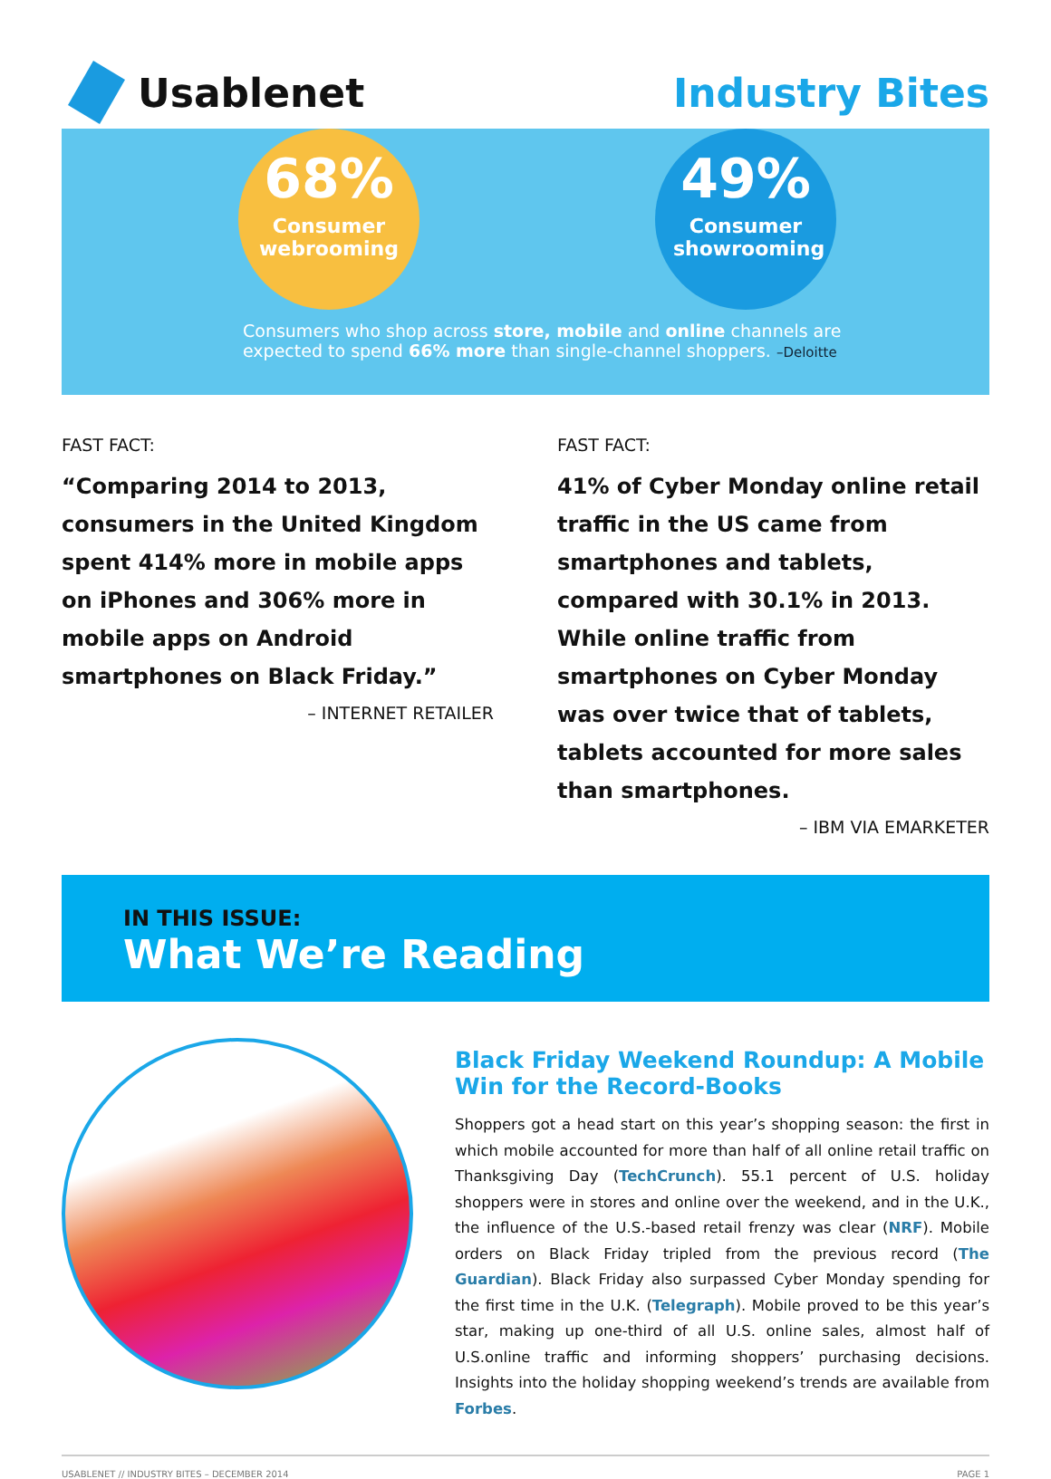Usablenet Industry Bites
68%
Consumer webrooming
49%
Consumer showrooming
Consumers who shop across store, mobile and online channels are expected to spend 66% more than single-channel shoppers. –Deloitte
FAST FACT:
“Comparing 2014 to 2013, consumers in the United Kingdom spent 414% more in mobile apps on iPhones and 306% more in mobile apps on Android smartphones on Black Friday.”
– INTERNET RETAILER
FAST FACT:
41% of Cyber Monday online retail traffic in the US came from smartphones and tablets, compared with 30.1% in 2013. While online traffic from smartphones on Cyber Monday was over twice that of tablets, tablets accounted for more sales than smartphones.
– IBM VIA EMARKETER
IN THIS ISSUE:
What We’re Reading
Black Friday Weekend Roundup: A Mobile Win for the Record-Books
Shoppers got a head start on this year’s shopping season: the first in which mobile accounted for more than half of all online retail traffic on Thanksgiving Day (TechCrunch). 55.1 percent of U.S. holiday shoppers were in stores and online over the weekend, and in the U.K., the influence of the U.S.-based retail frenzy was clear (NRF). Mobile orders on Black Friday tripled from the previous record (The Guardian). Black Friday also surpassed Cyber Monday spending for the first time in the U.K. (Telegraph). Mobile proved to be this year’s star, making up one-third of all U.S. online sales, almost half of U.S.online traffic and informing shoppers’ purchasing decisions. Insights into the holiday shopping weekend’s trends are available from Forbes.
USABLENET // INDUSTRY BITES – DECEMBER 2014 PAGE 1